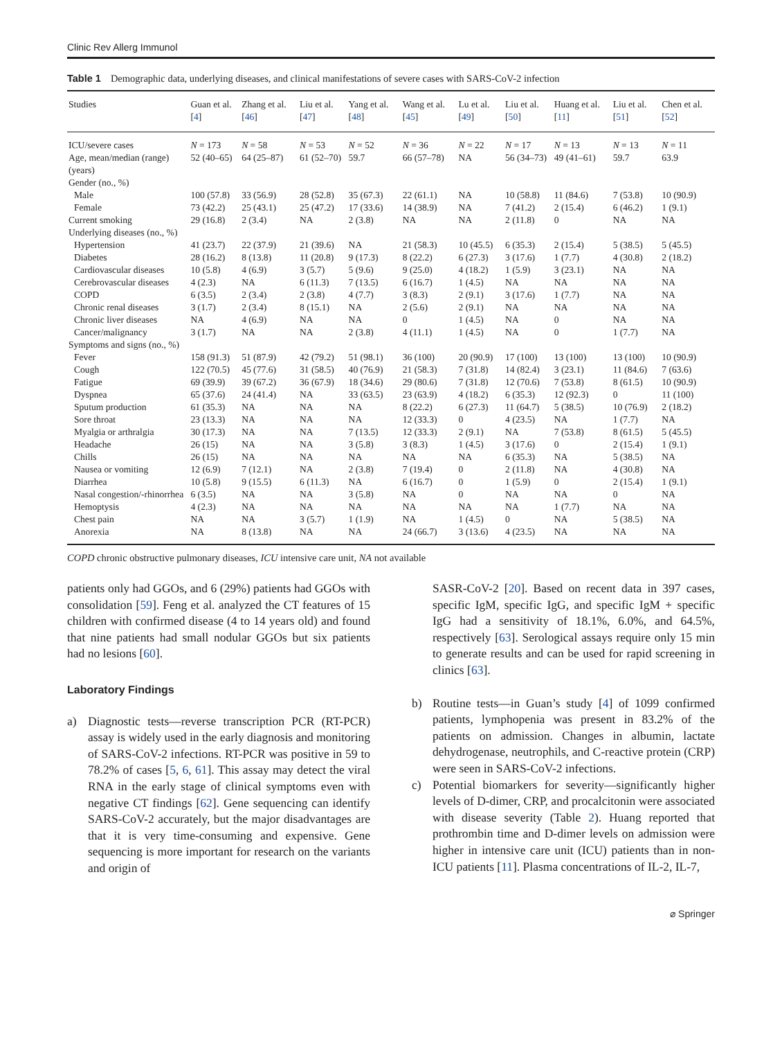Clinic Rev Allerg Immunol
Table 1 Demographic data, underlying diseases, and clinical manifestations of severe cases with SARS-CoV-2 infection
| Studies | Guan et al. [ 4 ] | Zhang et al. [ 46 ] | Liu et al. [ 47 ] | Yang et al. [ 48 ] | Wang et al. [ 45 ] | Lu et al. [ 49 ] | Liu et al. [ 50 ] | Huang et al. [ 11 ] | Liu et al. [ 51 ] | Chen et al. [ 52 ] |
| --- | --- | --- | --- | --- | --- | --- | --- | --- | --- | --- |
| ICU/severe cases | N = 173 | N = 58 | N = 53 | N = 52 | N = 36 | N = 22 | N = 17 | N = 13 | N = 13 | N = 11 |
| Age, mean/median (range) (years) | 52 (40–65) | 64 (25–87) | 61 (52–70) | 59.7 | 66 (57–78) | NA | 56 (34–73) | 49 (41–61) | 59.7 | 63.9 |
| Gender (no., %) | | | | | | | | | | |
| Male | 100 (57.8) | 33 (56.9) | 28 (52.8) | 35 (67.3) | 22 (61.1) | NA | 10 (58.8) | 11 (84.6) | 7 (53.8) | 10 (90.9) |
| Female | 73 (42.2) | 25 (43.1) | 25 (47.2) | 17 (33.6) | 14 (38.9) | NA | 7 (41.2) | 2 (15.4) | 6 (46.2) | 1 (9.1) |
| Current smoking | 29 (16.8) | 2 (3.4) | NA | 2 (3.8) | NA | NA | 2 (11.8) | 0 | NA | NA |
| Underlying diseases (no., %) | | | | | | | | | | |
| Hypertension | 41 (23.7) | 22 (37.9) | 21 (39.6) | NA | 21 (58.3) | 10 (45.5) | 6 (35.3) | 2 (15.4) | 5 (38.5) | 5 (45.5) |
| Diabetes | 28 (16.2) | 8 (13.8) | 11 (20.8) | 9 (17.3) | 8 (22.2) | 6 (27.3) | 3 (17.6) | 1 (7.7) | 4 (30.8) | 2 (18.2) |
| Cardiovascular diseases | 10 (5.8) | 4 (6.9) | 3 (5.7) | 5 (9.6) | 9 (25.0) | 4 (18.2) | 1 (5.9) | 3 (23.1) | NA | NA |
| Cerebrovascular diseases | 4 (2.3) | NA | 6 (11.3) | 7 (13.5) | 6 (16.7) | 1 (4.5) | NA | NA | NA | NA |
| COPD | 6 (3.5) | 2 (3.4) | 2 (3.8) | 4 (7.7) | 3 (8.3) | 2 (9.1) | 3 (17.6) | 1 (7.7) | NA | NA |
| Chronic renal diseases | 3 (1.7) | 2 (3.4) | 8 (15.1) | NA | 2 (5.6) | 2 (9.1) | NA | NA | NA | NA |
| Chronic liver diseases | NA | 4 (6.9) | NA | NA | 0 | 1 (4.5) | NA | 0 | NA | NA |
| Cancer/malignancy | 3 (1.7) | NA | NA | 2 (3.8) | 4 (11.1) | 1 (4.5) | NA | 0 | 1 (7.7) | NA |
| Symptoms and signs (no., %) | | | | | | | | | | |
| Fever | 158 (91.3) | 51 (87.9) | 42 (79.2) | 51 (98.1) | 36 (100) | 20 (90.9) | 17 (100) | 13 (100) | 13 (100) | 10 (90.9) |
| Cough | 122 (70.5) | 45 (77.6) | 31 (58.5) | 40 (76.9) | 21 (58.3) | 7 (31.8) | 14 (82.4) | 3 (23.1) | 11 (84.6) | 7 (63.6) |
| Fatigue | 69 (39.9) | 39 (67.2) | 36 (67.9) | 18 (34.6) | 29 (80.6) | 7 (31.8) | 12 (70.6) | 7 (53.8) | 8 (61.5) | 10 (90.9) |
| Dyspnea | 65 (37.6) | 24 (41.4) | NA | 33 (63.5) | 23 (63.9) | 4 (18.2) | 6 (35.3) | 12 (92.3) | 0 | 11 (100) |
| Sputum production | 61 (35.3) | NA | NA | NA | 8 (22.2) | 6 (27.3) | 11 (64.7) | 5 (38.5) | 10 (76.9) | 2 (18.2) |
| Sore throat | 23 (13.3) | NA | NA | NA | 12 (33.3) | 0 | 4 (23.5) | NA | 1 (7.7) | NA |
| Myalgia or arthralgia | 30 (17.3) | NA | NA | 7 (13.5) | 12 (33.3) | 2 (9.1) | NA | 7 (53.8) | 8 (61.5) | 5 (45.5) |
| Headache | 26 (15) | NA | NA | 3 (5.8) | 3 (8.3) | 1 (4.5) | 3 (17.6) | 0 | 2 (15.4) | 1 (9.1) |
| Chills | 26 (15) | NA | NA | NA | NA | NA | 6 (35.3) | NA | 5 (38.5) | NA |
| Nausea or vomiting | 12 (6.9) | 7 (12.1) | NA | 2 (3.8) | 7 (19.4) | 0 | 2 (11.8) | NA | 4 (30.8) | NA |
| Diarrhea | 10 (5.8) | 9 (15.5) | 6 (11.3) | NA | 6 (16.7) | 0 | 1 (5.9) | 0 | 2 (15.4) | 1 (9.1) |
| Nasal congestion/-rhinorrhea | 6 (3.5) | NA | NA | 3 (5.8) | NA | 0 | NA | NA | 0 | NA |
| Hemoptysis | 4 (2.3) | NA | NA | NA | NA | NA | NA | 1 (7.7) | NA | NA |
| Chest pain | NA | NA | 3 (5.7) | 1 (1.9) | NA | 1 (4.5) | 0 | NA | 5 (38.5) | NA |
| Anorexia | NA | 8 (13.8) | NA | NA | 24 (66.7) | 3 (13.6) | 4 (23.5) | NA | NA | NA |
COPD chronic obstructive pulmonary diseases, ICU intensive care unit, NA not available
patients only had GGOs, and 6 (29%) patients had GGOs with consolidation [59]. Feng et al. analyzed the CT features of 15 children with confirmed disease (4 to 14 years old) and found that nine patients had small nodular GGOs but six patients had no lesions [60].
Laboratory Findings
a) Diagnostic tests—reverse transcription PCR (RT-PCR) assay is widely used in the early diagnosis and monitoring of SARS-CoV-2 infections. RT-PCR was positive in 59 to 78.2% of cases [5, 6, 61]. This assay may detect the viral RNA in the early stage of clinical symptoms even with negative CT findings [62]. Gene sequencing can identify SARS-CoV-2 accurately, but the major disadvantages are that it is very time-consuming and expensive. Gene sequencing is more important for research on the variants and origin of
SASR-CoV-2 [20]. Based on recent data in 397 cases, specific IgM, specific IgG, and specific IgM + specific IgG had a sensitivity of 18.1%, 6.0%, and 64.5%, respectively [63]. Serological assays require only 15 min to generate results and can be used for rapid screening in clinics [63].
b) Routine tests—in Guan’s study [4] of 1099 confirmed patients, lymphopenia was present in 83.2% of the patients on admission. Changes in albumin, lactate dehydrogenase, neutrophils, and C-reactive protein (CRP) were seen in SARS-CoV-2 infections.
c) Potential biomarkers for severity—significantly higher levels of D-dimer, CRP, and procalcitonin were associated with disease severity (Table 2). Huang reported that prothrombin time and D-dimer levels on admission were higher in intensive care unit (ICU) patients than in non-ICU patients [11]. Plasma concentrations of IL-2, IL-7,
⌀ Springer